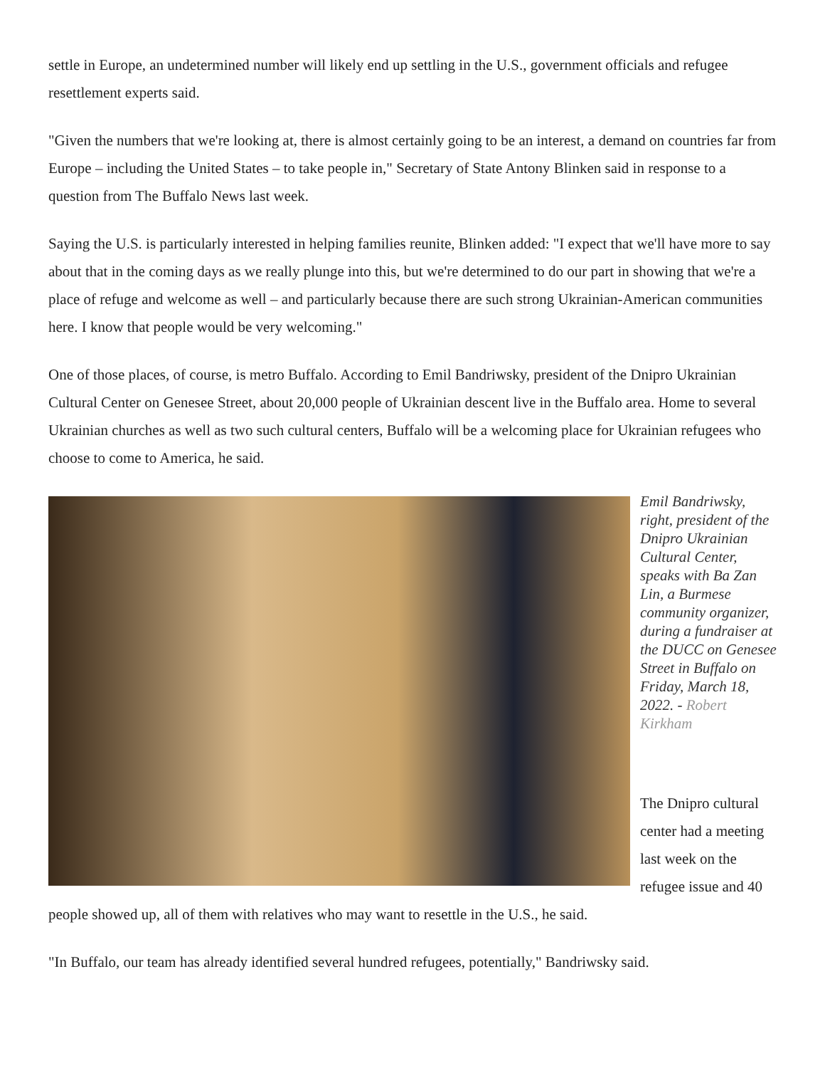settle in Europe, an undetermined number will likely end up settling in the U.S., government officials and refugee resettlement experts said.
"Given the numbers that we're looking at, there is almost certainly going to be an interest, a demand on countries far from Europe – including the United States – to take people in," Secretary of State Antony Blinken said in response to a question from The Buffalo News last week.
Saying the U.S. is particularly interested in helping families reunite, Blinken added: "I expect that we'll have more to say about that in the coming days as we really plunge into this, but we're determined to do our part in showing that we're a place of refuge and welcome as well – and particularly because there are such strong Ukrainian-American communities here. I know that people would be very welcoming."
One of those places, of course, is metro Buffalo. According to Emil Bandriwsky, president of the Dnipro Ukrainian Cultural Center on Genesee Street, about 20,000 people of Ukrainian descent live in the Buffalo area. Home to several Ukrainian churches as well as two such cultural centers, Buffalo will be a welcoming place for Ukrainian refugees who choose to come to America, he said.
Emil Bandriwsky, right, president of the Dnipro Ukrainian Cultural Center, speaks with Ba Zan Lin, a Burmese community organizer, during a fundraiser at the DUCC on Genesee Street in Buffalo on Friday, March 18, 2022. - Robert Kirkham
The Dnipro cultural center had a meeting last week on the refugee issue and 40 people showed up, all of them with relatives who may want to resettle in the U.S., he said.
"In Buffalo, our team has already identified several hundred refugees, potentially," Bandriwsky said.